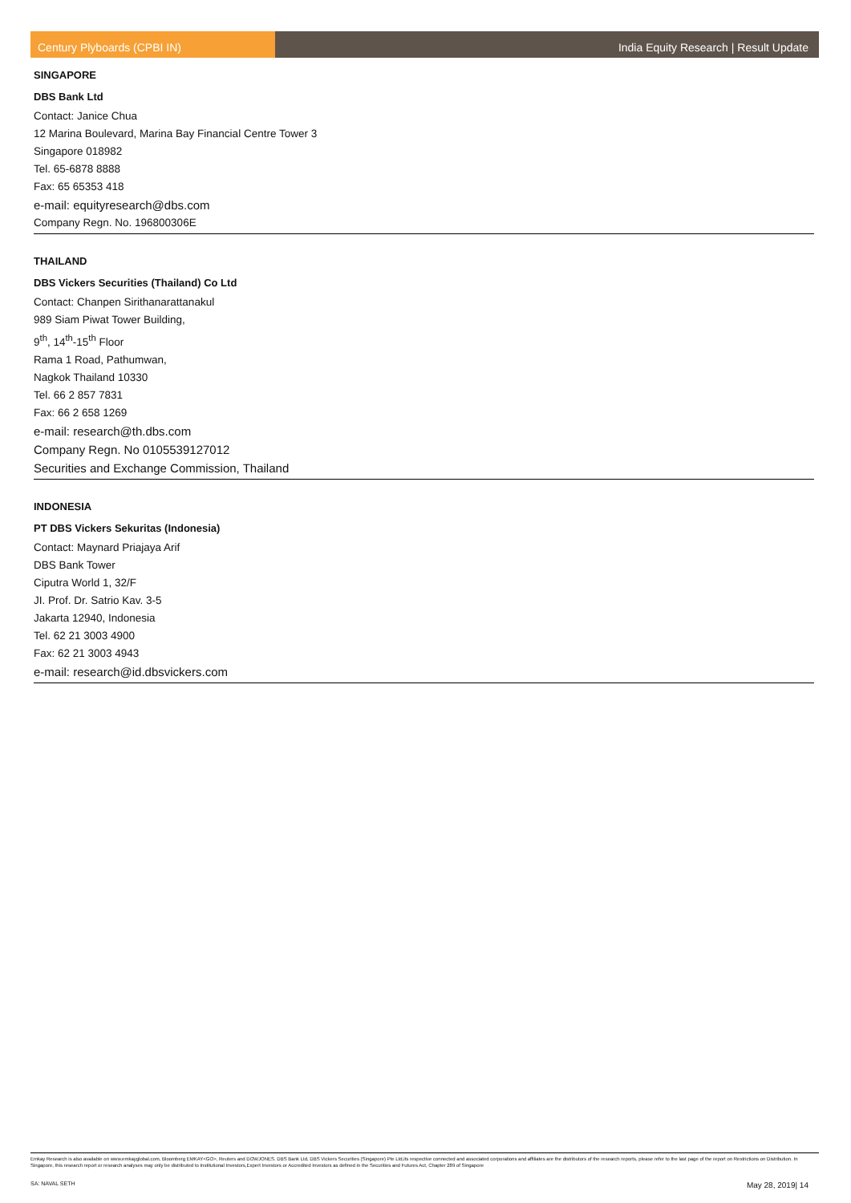Century Plyboards (CPBI IN) India Equity Research | Result Update
SINGAPORE
DBS Bank Ltd
Contact: Janice Chua
12 Marina Boulevard, Marina Bay Financial Centre Tower 3
Singapore 018982
Tel. 65-6878 8888
Fax: 65 65353 418
e-mail: equityresearch@dbs.com
Company Regn. No. 196800306E
THAILAND
DBS Vickers Securities (Thailand) Co Ltd
Contact: Chanpen Sirithanarattanakul
989 Siam Piwat Tower Building,
9<sup>th</sup>, 14<sup>th</sup>-15<sup>th</sup> Floor
Rama 1 Road, Pathumwan,
Nagkok Thailand 10330
Tel. 66 2 857 7831
Fax: 66 2 658 1269
e-mail: research@th.dbs.com
Company Regn. No 0105539127012
Securities and Exchange Commission, Thailand
INDONESIA
PT DBS Vickers Sekuritas (Indonesia)
Contact: Maynard Priajaya Arif
DBS Bank Tower
Ciputra World 1, 32/F
JI. Prof. Dr. Satrio Kav. 3-5
Jakarta 12940, Indonesia
Tel. 62 21 3003 4900
Fax: 62 21 3003 4943
e-mail: research@id.dbsvickers.com
Emkay Research is also available on www.emkayglobal.com, Bloomberg EMKAY<GO>, Reuters and DOWJONES. DBS Bank Ltd, DBS Vickers Securities (Singapore) Pte Ltd,its respective connected and associated corporations and affiliates are the distributors of the research reports, please refer to the last page of the report on Restrictions on Distribution. In Singapore, this research report or research analyses may only be distributed to Institutional Investors,Expert Investors or Accredited Investors as defined in the Securities and Futures Act, Chapter 289 of Singapore
SA: NAVAL SETH May 28, 2019| 14